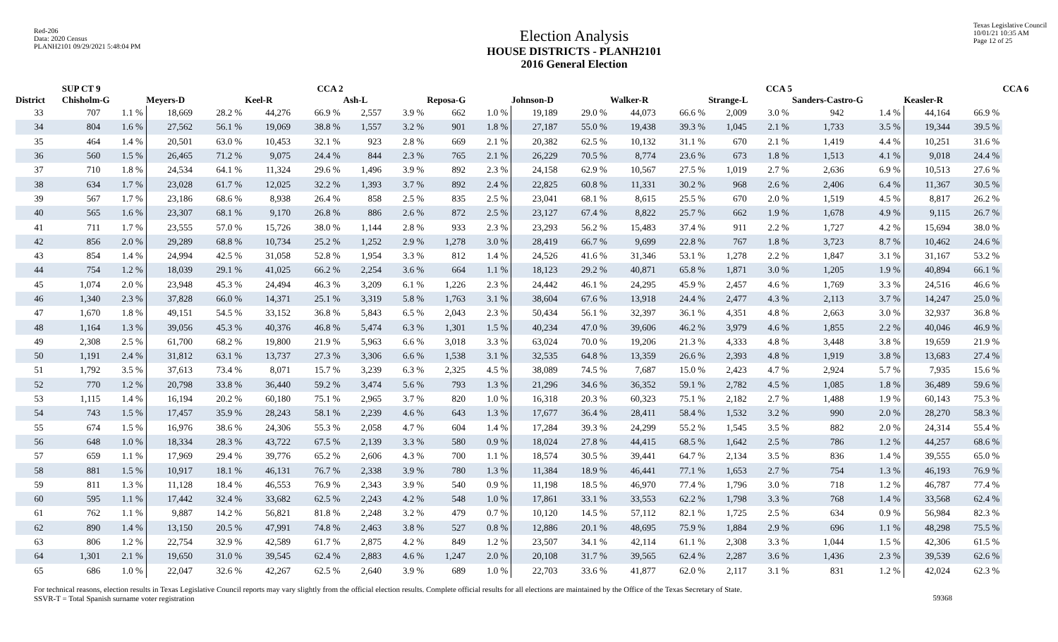Red-206
Data: 2020 Census
PLANH2101 09/29/2021 5:48:04 PM
Election Analysis
HOUSE DISTRICTS - PLANH2101
2016 General Election
Texas Legislative Council
10/01/21 10:35 AM
Page 12 of 25
| | SUP CT 9 | | CCA 2 | | | | | | | | | | CCA 5 | | | | | | | | CCA 6 |
| --- | --- | --- | --- | --- | --- | --- | --- | --- | --- | --- | --- | --- | --- | --- | --- | --- | --- | --- | --- | --- | --- |
| District | Chisholm-G | | Meyers-D | | Keel-R | | Ash-L | | Reposa-G | | Johnson-D | | Walker-R | | Strange-L | | Sanders-Castro-G | | Keasler-R | | |
| 33 | 707 | 1.1 % | 18,669 | 28.2 % | 44,276 | 66.9 % | 2,557 | 3.9 % | 662 | 1.0 % | 19,189 | 29.0 % | 44,073 | 66.6 % | 2,009 | 3.0 % | 942 | 1.4 % | 44,164 | 66.9 % | |
| 34 | 804 | 1.6 % | 27,562 | 56.1 % | 19,069 | 38.8 % | 1,557 | 3.2 % | 901 | 1.8 % | 27,187 | 55.0 % | 19,438 | 39.3 % | 1,045 | 2.1 % | 1,733 | 3.5 % | 19,344 | 39.5 % | |
| 35 | 464 | 1.4 % | 20,501 | 63.0 % | 10,453 | 32.1 % | 923 | 2.8 % | 669 | 2.1 % | 20,382 | 62.5 % | 10,132 | 31.1 % | 670 | 2.1 % | 1,419 | 4.4 % | 10,251 | 31.6 % | |
| 36 | 560 | 1.5 % | 26,465 | 71.2 % | 9,075 | 24.4 % | 844 | 2.3 % | 765 | 2.1 % | 26,229 | 70.5 % | 8,774 | 23.6 % | 673 | 1.8 % | 1,513 | 4.1 % | 9,018 | 24.4 % | |
| 37 | 710 | 1.8 % | 24,534 | 64.1 % | 11,324 | 29.6 % | 1,496 | 3.9 % | 892 | 2.3 % | 24,158 | 62.9 % | 10,567 | 27.5 % | 1,019 | 2.7 % | 2,636 | 6.9 % | 10,513 | 27.6 % | |
| 38 | 634 | 1.7 % | 23,028 | 61.7 % | 12,025 | 32.2 % | 1,393 | 3.7 % | 892 | 2.4 % | 22,825 | 60.8 % | 11,331 | 30.2 % | 968 | 2.6 % | 2,406 | 6.4 % | 11,367 | 30.5 % | |
| 39 | 567 | 1.7 % | 23,186 | 68.6 % | 8,938 | 26.4 % | 858 | 2.5 % | 835 | 2.5 % | 23,041 | 68.1 % | 8,615 | 25.5 % | 670 | 2.0 % | 1,519 | 4.5 % | 8,817 | 26.2 % | |
| 40 | 565 | 1.6 % | 23,307 | 68.1 % | 9,170 | 26.8 % | 886 | 2.6 % | 872 | 2.5 % | 23,127 | 67.4 % | 8,822 | 25.7 % | 662 | 1.9 % | 1,678 | 4.9 % | 9,115 | 26.7 % | |
| 41 | 711 | 1.7 % | 23,555 | 57.0 % | 15,726 | 38.0 % | 1,144 | 2.8 % | 933 | 2.3 % | 23,293 | 56.2 % | 15,483 | 37.4 % | 911 | 2.2 % | 1,727 | 4.2 % | 15,694 | 38.0 % | |
| 42 | 856 | 2.0 % | 29,289 | 68.8 % | 10,734 | 25.2 % | 1,252 | 2.9 % | 1,278 | 3.0 % | 28,419 | 66.7 % | 9,699 | 22.8 % | 767 | 1.8 % | 3,723 | 8.7 % | 10,462 | 24.6 % | |
| 43 | 854 | 1.4 % | 24,994 | 42.5 % | 31,058 | 52.8 % | 1,954 | 3.3 % | 812 | 1.4 % | 24,526 | 41.6 % | 31,346 | 53.1 % | 1,278 | 2.2 % | 1,847 | 3.1 % | 31,167 | 53.2 % | |
| 44 | 754 | 1.2 % | 18,039 | 29.1 % | 41,025 | 66.2 % | 2,254 | 3.6 % | 664 | 1.1 % | 18,123 | 29.2 % | 40,871 | 65.8 % | 1,871 | 3.0 % | 1,205 | 1.9 % | 40,894 | 66.1 % | |
| 45 | 1,074 | 2.0 % | 23,948 | 45.3 % | 24,494 | 46.3 % | 3,209 | 6.1 % | 1,226 | 2.3 % | 24,442 | 46.1 % | 24,295 | 45.9 % | 2,457 | 4.6 % | 1,769 | 3.3 % | 24,516 | 46.6 % | |
| 46 | 1,340 | 2.3 % | 37,828 | 66.0 % | 14,371 | 25.1 % | 3,319 | 5.8 % | 1,763 | 3.1 % | 38,604 | 67.6 % | 13,918 | 24.4 % | 2,477 | 4.3 % | 2,113 | 3.7 % | 14,247 | 25.0 % | |
| 47 | 1,670 | 1.8 % | 49,151 | 54.5 % | 33,152 | 36.8 % | 5,843 | 6.5 % | 2,043 | 2.3 % | 50,434 | 56.1 % | 32,397 | 36.1 % | 4,351 | 4.8 % | 2,663 | 3.0 % | 32,937 | 36.8 % | |
| 48 | 1,164 | 1.3 % | 39,056 | 45.3 % | 40,376 | 46.8 % | 5,474 | 6.3 % | 1,301 | 1.5 % | 40,234 | 47.0 % | 39,606 | 46.2 % | 3,979 | 4.6 % | 1,855 | 2.2 % | 40,046 | 46.9 % | |
| 49 | 2,308 | 2.5 % | 61,700 | 68.2 % | 19,800 | 21.9 % | 5,963 | 6.6 % | 3,018 | 3.3 % | 63,024 | 70.0 % | 19,206 | 21.3 % | 4,333 | 4.8 % | 3,448 | 3.8 % | 19,659 | 21.9 % | |
| 50 | 1,191 | 2.4 % | 31,812 | 63.1 % | 13,737 | 27.3 % | 3,306 | 6.6 % | 1,538 | 3.1 % | 32,535 | 64.8 % | 13,359 | 26.6 % | 2,393 | 4.8 % | 1,919 | 3.8 % | 13,683 | 27.4 % | |
| 51 | 1,792 | 3.5 % | 37,613 | 73.4 % | 8,071 | 15.7 % | 3,239 | 6.3 % | 2,325 | 4.5 % | 38,089 | 74.5 % | 7,687 | 15.0 % | 2,423 | 4.7 % | 2,924 | 5.7 % | 7,935 | 15.6 % | |
| 52 | 770 | 1.2 % | 20,798 | 33.8 % | 36,440 | 59.2 % | 3,474 | 5.6 % | 793 | 1.3 % | 21,296 | 34.6 % | 36,352 | 59.1 % | 2,782 | 4.5 % | 1,085 | 1.8 % | 36,489 | 59.6 % | |
| 53 | 1,115 | 1.4 % | 16,194 | 20.2 % | 60,180 | 75.1 % | 2,965 | 3.7 % | 820 | 1.0 % | 16,318 | 20.3 % | 60,323 | 75.1 % | 2,182 | 2.7 % | 1,488 | 1.9 % | 60,143 | 75.3 % | |
| 54 | 743 | 1.5 % | 17,457 | 35.9 % | 28,243 | 58.1 % | 2,239 | 4.6 % | 643 | 1.3 % | 17,677 | 36.4 % | 28,411 | 58.4 % | 1,532 | 3.2 % | 990 | 2.0 % | 28,270 | 58.3 % | |
| 55 | 674 | 1.5 % | 16,976 | 38.6 % | 24,306 | 55.3 % | 2,058 | 4.7 % | 604 | 1.4 % | 17,284 | 39.3 % | 24,299 | 55.2 % | 1,545 | 3.5 % | 882 | 2.0 % | 24,314 | 55.4 % | |
| 56 | 648 | 1.0 % | 18,334 | 28.3 % | 43,722 | 67.5 % | 2,139 | 3.3 % | 580 | 0.9 % | 18,024 | 27.8 % | 44,415 | 68.5 % | 1,642 | 2.5 % | 786 | 1.2 % | 44,257 | 68.6 % | |
| 57 | 659 | 1.1 % | 17,969 | 29.4 % | 39,776 | 65.2 % | 2,606 | 4.3 % | 700 | 1.1 % | 18,574 | 30.5 % | 39,441 | 64.7 % | 2,134 | 3.5 % | 836 | 1.4 % | 39,555 | 65.0 % | |
| 58 | 881 | 1.5 % | 10,917 | 18.1 % | 46,131 | 76.7 % | 2,338 | 3.9 % | 780 | 1.3 % | 11,384 | 18.9 % | 46,441 | 77.1 % | 1,653 | 2.7 % | 754 | 1.3 % | 46,193 | 76.9 % | |
| 59 | 811 | 1.3 % | 11,128 | 18.4 % | 46,553 | 76.9 % | 2,343 | 3.9 % | 540 | 0.9 % | 11,198 | 18.5 % | 46,970 | 77.4 % | 1,796 | 3.0 % | 718 | 1.2 % | 46,787 | 77.4 % | |
| 60 | 595 | 1.1 % | 17,442 | 32.4 % | 33,682 | 62.5 % | 2,243 | 4.2 % | 548 | 1.0 % | 17,861 | 33.1 % | 33,553 | 62.2 % | 1,798 | 3.3 % | 768 | 1.4 % | 33,568 | 62.4 % | |
| 61 | 762 | 1.1 % | 9,887 | 14.2 % | 56,821 | 81.8 % | 2,248 | 3.2 % | 479 | 0.7 % | 10,120 | 14.5 % | 57,112 | 82.1 % | 1,725 | 2.5 % | 634 | 0.9 % | 56,984 | 82.3 % | |
| 62 | 890 | 1.4 % | 13,150 | 20.5 % | 47,991 | 74.8 % | 2,463 | 3.8 % | 527 | 0.8 % | 12,886 | 20.1 % | 48,695 | 75.9 % | 1,884 | 2.9 % | 696 | 1.1 % | 48,298 | 75.5 % | |
| 63 | 806 | 1.2 % | 22,754 | 32.9 % | 42,589 | 61.7 % | 2,875 | 4.2 % | 849 | 1.2 % | 23,507 | 34.1 % | 42,114 | 61.1 % | 2,308 | 3.3 % | 1,044 | 1.5 % | 42,306 | 61.5 % | |
| 64 | 1,301 | 2.1 % | 19,650 | 31.0 % | 39,545 | 62.4 % | 2,883 | 4.6 % | 1,247 | 2.0 % | 20,108 | 31.7 % | 39,565 | 62.4 % | 2,287 | 3.6 % | 1,436 | 2.3 % | 39,539 | 62.6 % | |
| 65 | 686 | 1.0 % | 22,047 | 32.6 % | 42,267 | 62.5 % | 2,640 | 3.9 % | 689 | 1.0 % | 22,703 | 33.6 % | 41,877 | 62.0 % | 2,117 | 3.1 % | 831 | 1.2 % | 42,024 | 62.3 % | |
For technical reasons, election results in Texas Legislative Council reports may vary slightly from the official election results. Complete official results for all elections are maintained by the Office of the Texas Secretary of State.
SSVR-T = Total Spanish surname voter registration
59368